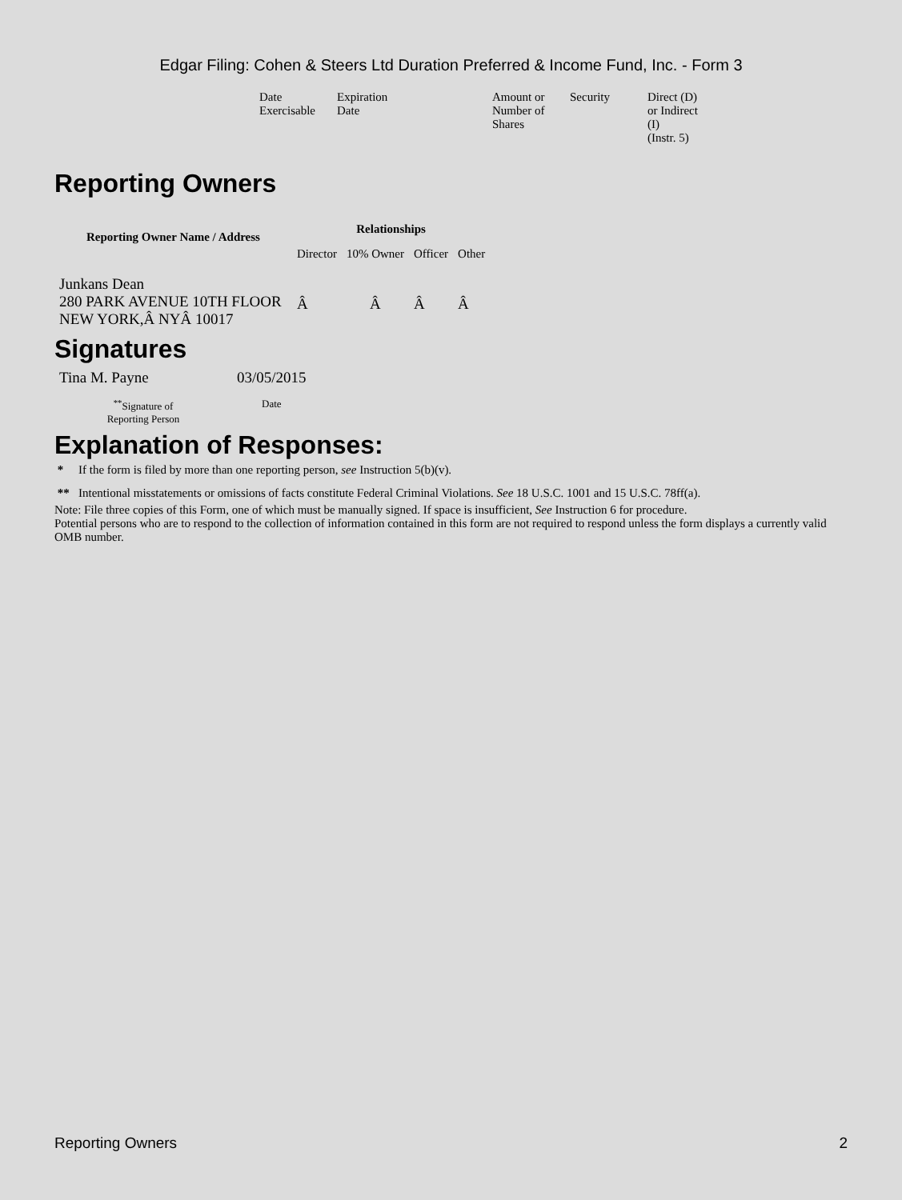Edgar Filing: Cohen & Steers Ltd Duration Preferred & Income Fund, Inc. - Form 3
| Date Exercisable | Expiration Date | | Amount or Number of Shares | Security | Direct (D) or Indirect (I) (Instr. 5) |
Reporting Owners
| Reporting Owner Name / Address | Relationships | | | |
| --- | --- | --- | --- | --- |
| | Director | 10% Owner | Officer | Other |
| Junkans Dean 280 PARK AVENUE 10TH FLOOR NEW YORK,Â NYÂ 10017 | Â | Â | Â | Â |
Signatures
| Tina M. Payne | 03/05/2015 |
| <sup>**</sup> Signature of Reporting Person | Date |
Explanation of Responses:
* If the form is filed by more than one reporting person, see Instruction 5(b)(v).
** Intentional misstatements or omissions of facts constitute Federal Criminal Violations. See 18 U.S.C. 1001 and 15 U.S.C. 78ff(a).
Note: File three copies of this Form, one of which must be manually signed. If space is insufficient, See Instruction 6 for procedure.
Potential persons who are to respond to the collection of information contained in this form are not required to respond unless the form displays a currently valid OMB number.
Reporting Owners 2